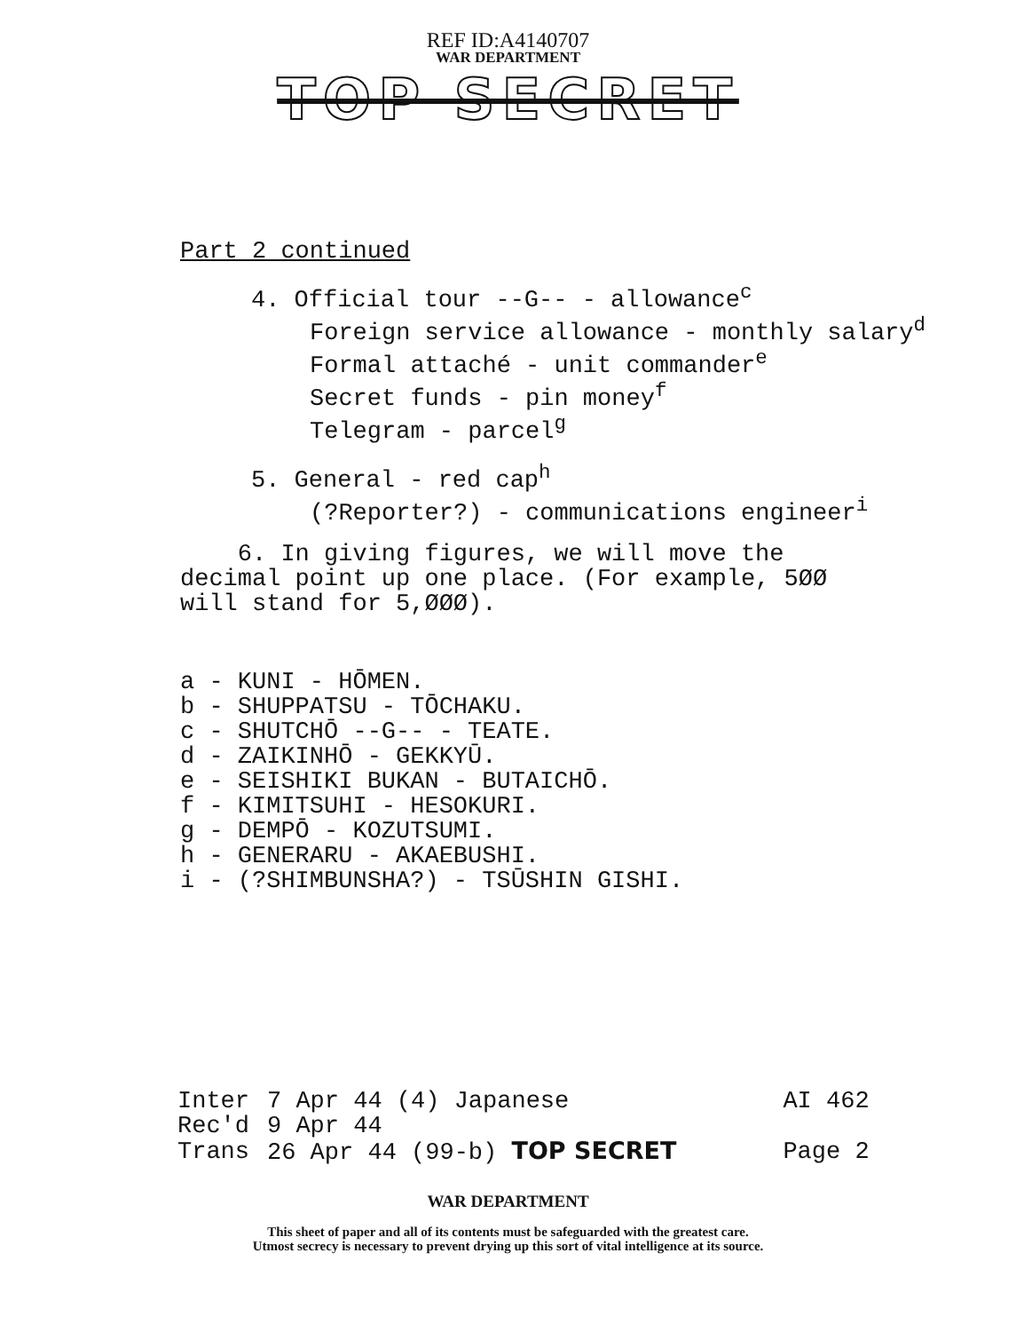REF ID:A4140707
WAR DEPARTMENT
TOP SECRET
Part 2 continued
4. Official tour --G-- - allowance<sup>c</sup>
Foreign service allowance - monthly salary<sup>d</sup>
Formal attaché - unit commander<sup>e</sup>
Secret funds - pin money<sup>f</sup>
Telegram - parcel<sup>g</sup>
5. General - red cap<sup>h</sup>
(?Reporter?) - communications engineer<sup>i</sup>
6. In giving figures, we will move the
decimal point up one place. (For example, 5ØØ
will stand for 5,ØØØ).
a - KUNI - HŌMEN.
b - SHUPPATSU - TŌCHAKU.
c - SHUTCHŌ --G-- - TEATE.
d - ZAIKINHŌ - GEKKYŪ.
e - SEISHIKI BUKAN - BUTAICHŌ.
f - KIMITSUHI - HESOKURI.
g - DEMPŌ - KOZUTSUMI.
h - GENERARU - AKAEBUSHI.
i - (?SHIMBUNSHA?) - TSŪSHIN GISHI.
| Inter | 7 Apr 44 (4) Japanese | AI 462 |
| Rec'd | 9 Apr 44 | |
| Trans | 26 Apr 44 (99-b) TOP SECRET | Page 2 |
WAR DEPARTMENT
This sheet of paper and all of its contents must be safeguarded with the greatest care.
Utmost secrecy is necessary to prevent drying up this sort of vital intelligence at its source.